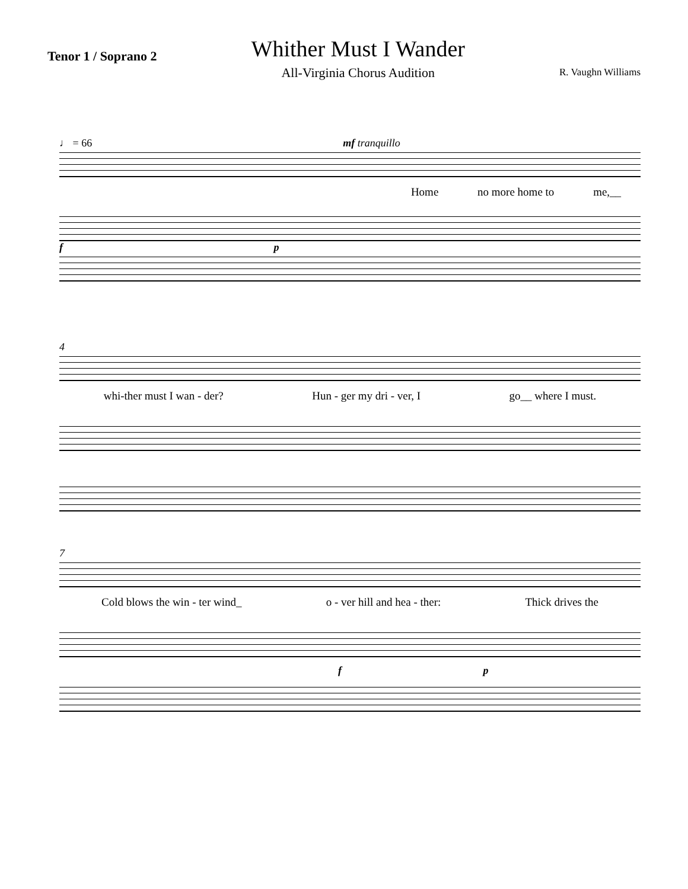Tenor 1 / Soprano 2
Whither Must I Wander
All-Virginia Chorus Audition
R. Vaughn Williams
♩ = 66 mf tranquillo
Home no more home to me,__
f p
4
whi-ther must I wan - der? Hun - ger my dri - ver, I go__ where I must.
7
Cold blows the win - ter wind_ o - ver hill and hea - ther: Thick drives the
f p